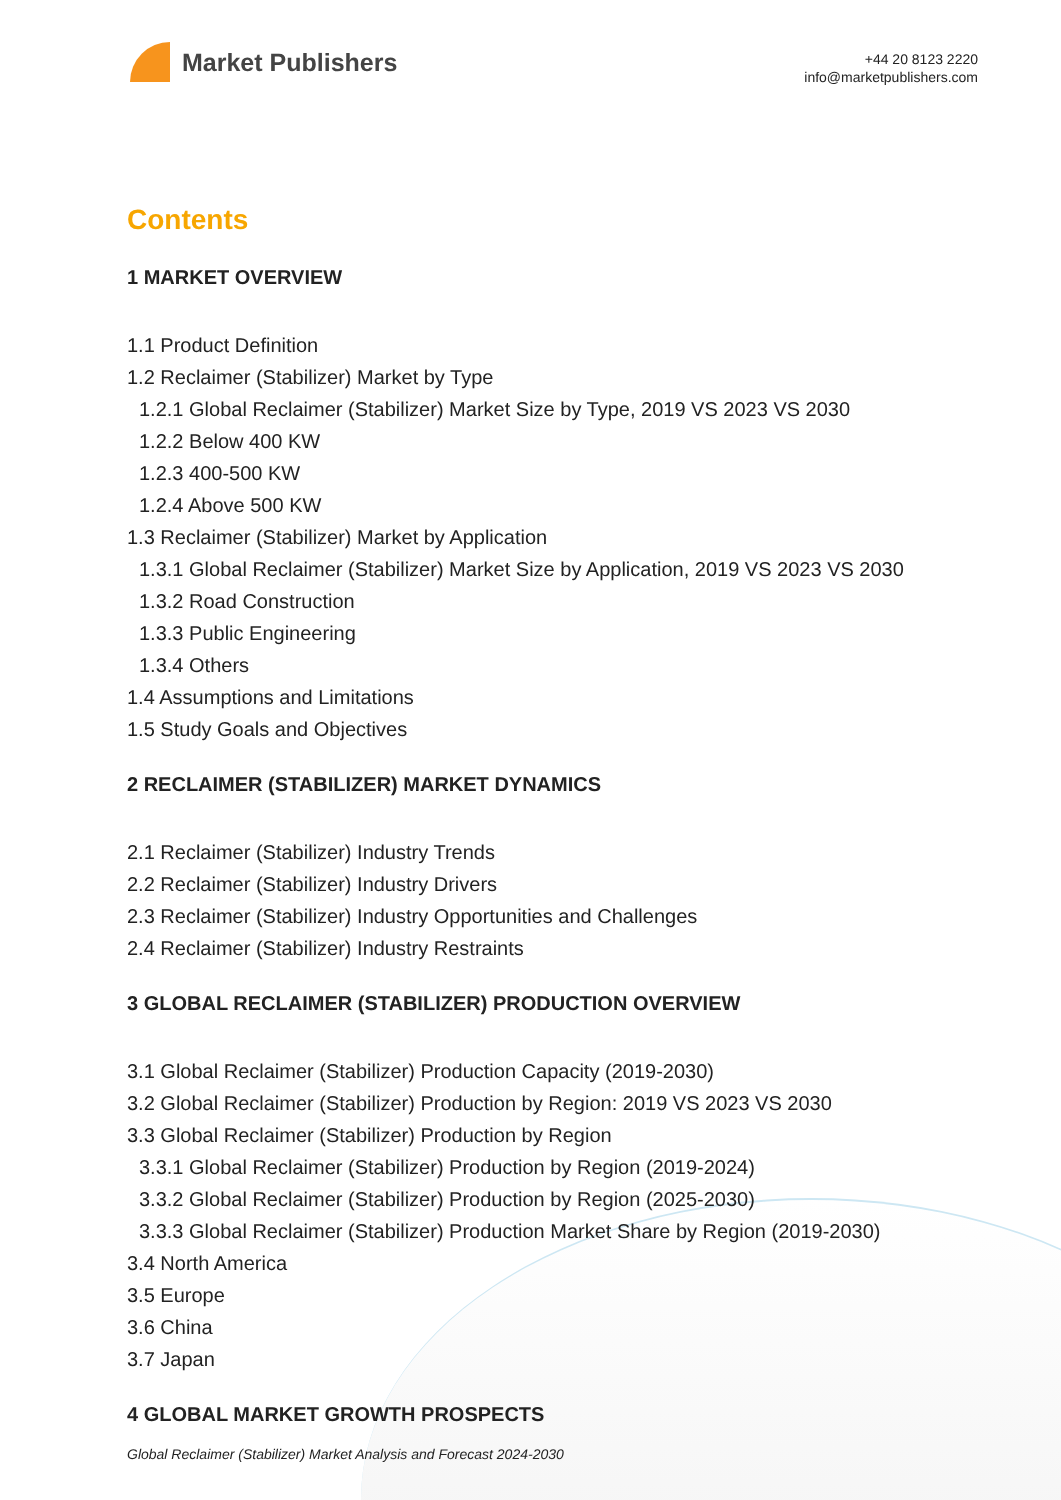Market Publishers
+44 20 8123 2220
info@marketpublishers.com
Contents
1 MARKET OVERVIEW
1.1 Product Definition
1.2 Reclaimer (Stabilizer) Market by Type
1.2.1 Global Reclaimer (Stabilizer) Market Size by Type, 2019 VS 2023 VS 2030
1.2.2 Below 400 KW
1.2.3 400-500 KW
1.2.4 Above 500 KW
1.3 Reclaimer (Stabilizer) Market by Application
1.3.1 Global Reclaimer (Stabilizer) Market Size by Application, 2019 VS 2023 VS 2030
1.3.2 Road Construction
1.3.3 Public Engineering
1.3.4 Others
1.4 Assumptions and Limitations
1.5 Study Goals and Objectives
2 RECLAIMER (STABILIZER) MARKET DYNAMICS
2.1 Reclaimer (Stabilizer) Industry Trends
2.2 Reclaimer (Stabilizer) Industry Drivers
2.3 Reclaimer (Stabilizer) Industry Opportunities and Challenges
2.4 Reclaimer (Stabilizer) Industry Restraints
3 GLOBAL RECLAIMER (STABILIZER) PRODUCTION OVERVIEW
3.1 Global Reclaimer (Stabilizer) Production Capacity (2019-2030)
3.2 Global Reclaimer (Stabilizer) Production by Region: 2019 VS 2023 VS 2030
3.3 Global Reclaimer (Stabilizer) Production by Region
3.3.1 Global Reclaimer (Stabilizer) Production by Region (2019-2024)
3.3.2 Global Reclaimer (Stabilizer) Production by Region (2025-2030)
3.3.3 Global Reclaimer (Stabilizer) Production Market Share by Region (2019-2030)
3.4 North America
3.5 Europe
3.6 China
3.7 Japan
4 GLOBAL MARKET GROWTH PROSPECTS
Global Reclaimer (Stabilizer) Market Analysis and Forecast 2024-2030